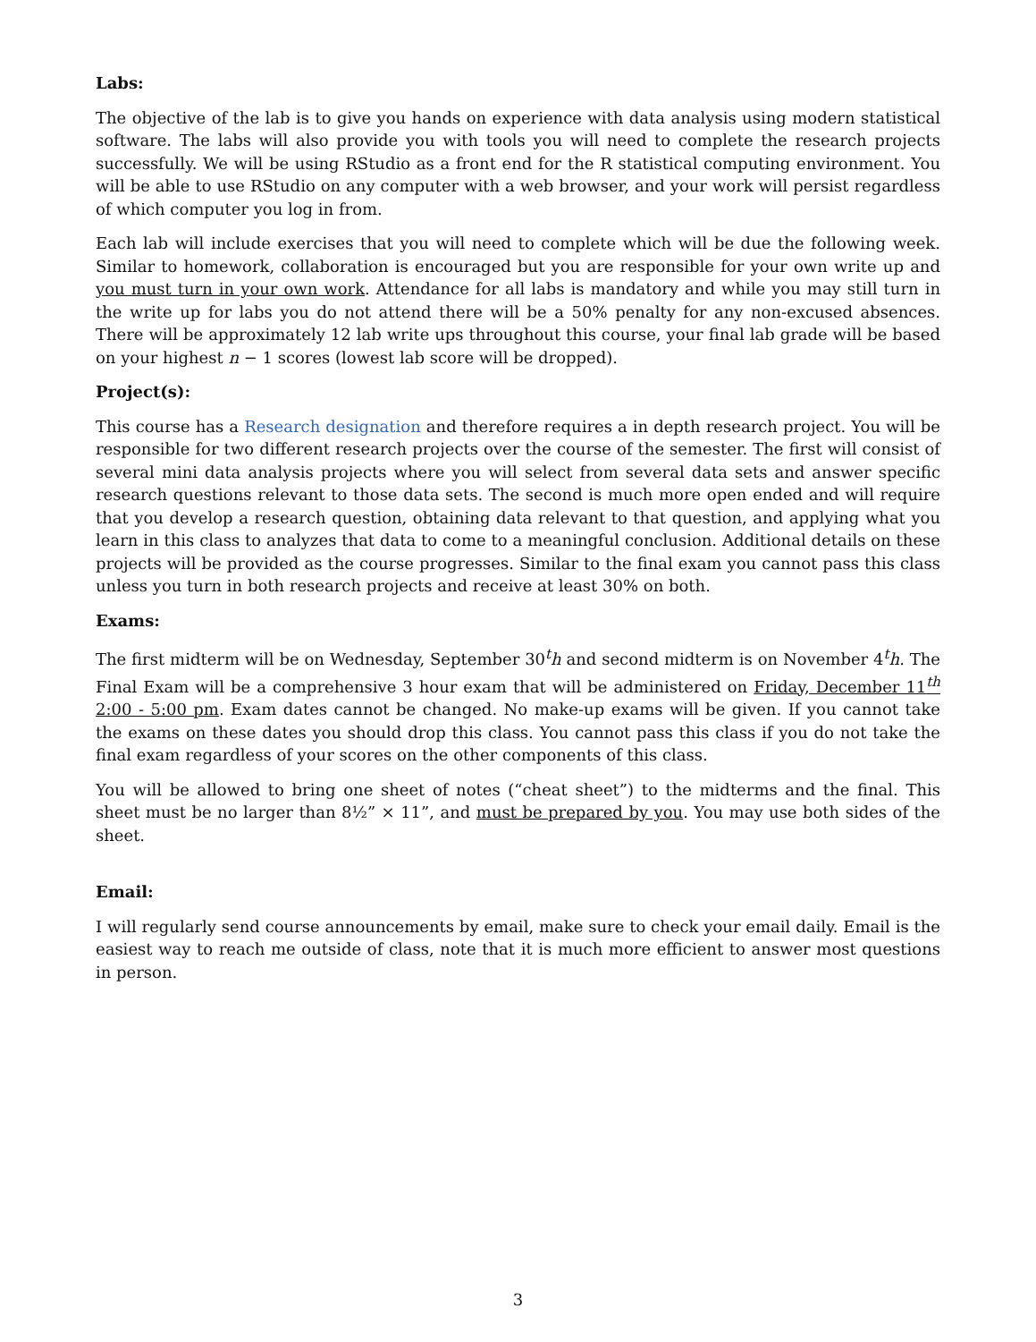Labs:
The objective of the lab is to give you hands on experience with data analysis using modern statistical software. The labs will also provide you with tools you will need to complete the research projects successfully. We will be using RStudio as a front end for the R statistical computing environment. You will be able to use RStudio on any computer with a web browser, and your work will persist regardless of which computer you log in from.
Each lab will include exercises that you will need to complete which will be due the following week. Similar to homework, collaboration is encouraged but you are responsible for your own write up and you must turn in your own work. Attendance for all labs is mandatory and while you may still turn in the write up for labs you do not attend there will be a 50% penalty for any non-excused absences. There will be approximately 12 lab write ups throughout this course, your final lab grade will be based on your highest n − 1 scores (lowest lab score will be dropped).
Project(s):
This course has a Research designation and therefore requires a in depth research project. You will be responsible for two different research projects over the course of the semester. The first will consist of several mini data analysis projects where you will select from several data sets and answer specific research questions relevant to those data sets. The second is much more open ended and will require that you develop a research question, obtaining data relevant to that question, and applying what you learn in this class to analyzes that data to come to a meaningful conclusion. Additional details on these projects will be provided as the course progresses. Similar to the final exam you cannot pass this class unless you turn in both research projects and receive at least 30% on both.
Exams:
The first midterm will be on Wednesday, September 30<sup>t</sup>h and second midterm is on November 4<sup>t</sup>h. The Final Exam will be a comprehensive 3 hour exam that will be administered on Friday, December 11<sup>th</sup> 2:00 - 5:00 pm. Exam dates cannot be changed. No make-up exams will be given. If you cannot take the exams on these dates you should drop this class. You cannot pass this class if you do not take the final exam regardless of your scores on the other components of this class.
You will be allowed to bring one sheet of notes (“cheat sheet”) to the midterms and the final. This sheet must be no larger than 8½” × 11”, and must be prepared by you. You may use both sides of the sheet.
Email:
I will regularly send course announcements by email, make sure to check your email daily. Email is the easiest way to reach me outside of class, note that it is much more efficient to answer most questions in person.
3